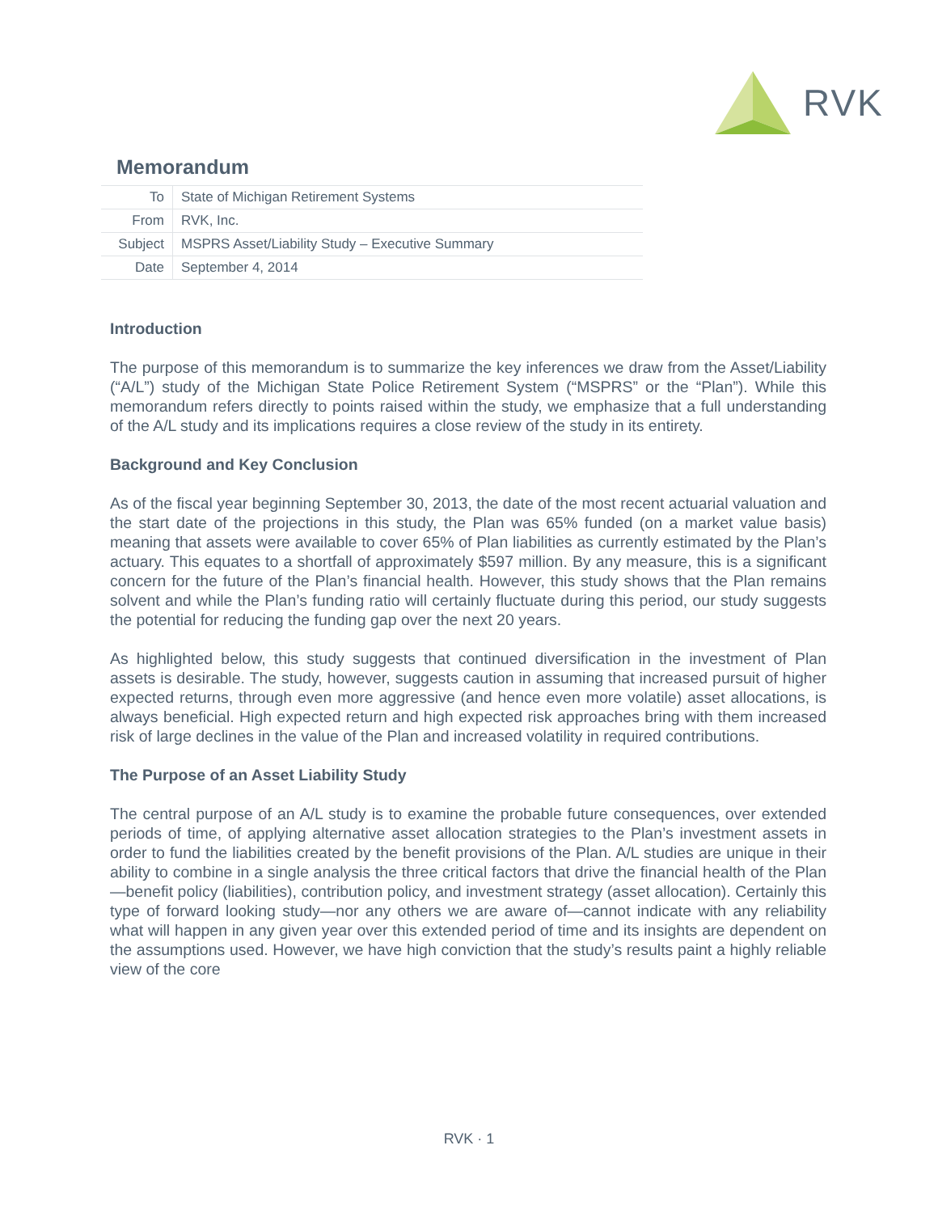RVK
Memorandum
| To | State of Michigan Retirement Systems |
| From | RVK, Inc. |
| Subject | MSPRS Asset/Liability Study – Executive Summary |
| Date | September 4, 2014 |
Introduction
The purpose of this memorandum is to summarize the key inferences we draw from the Asset/Liability (“A/L”) study of the Michigan State Police Retirement System (“MSPRS” or the “Plan”). While this memorandum refers directly to points raised within the study, we emphasize that a full understanding of the A/L study and its implications requires a close review of the study in its entirety.
Background and Key Conclusion
As of the fiscal year beginning September 30, 2013, the date of the most recent actuarial valuation and the start date of the projections in this study, the Plan was 65% funded (on a market value basis) meaning that assets were available to cover 65% of Plan liabilities as currently estimated by the Plan’s actuary. This equates to a shortfall of approximately $597 million. By any measure, this is a significant concern for the future of the Plan’s financial health. However, this study shows that the Plan remains solvent and while the Plan’s funding ratio will certainly fluctuate during this period, our study suggests the potential for reducing the funding gap over the next 20 years.
As highlighted below, this study suggests that continued diversification in the investment of Plan assets is desirable. The study, however, suggests caution in assuming that increased pursuit of higher expected returns, through even more aggressive (and hence even more volatile) asset allocations, is always beneficial. High expected return and high expected risk approaches bring with them increased risk of large declines in the value of the Plan and increased volatility in required contributions.
The Purpose of an Asset Liability Study
The central purpose of an A/L study is to examine the probable future consequences, over extended periods of time, of applying alternative asset allocation strategies to the Plan’s investment assets in order to fund the liabilities created by the benefit provisions of the Plan. A/L studies are unique in their ability to combine in a single analysis the three critical factors that drive the financial health of the Plan—benefit policy (liabilities), contribution policy, and investment strategy (asset allocation). Certainly this type of forward looking study—nor any others we are aware of—cannot indicate with any reliability what will happen in any given year over this extended period of time and its insights are dependent on the assumptions used. However, we have high conviction that the study’s results paint a highly reliable view of the core
RVK · 1